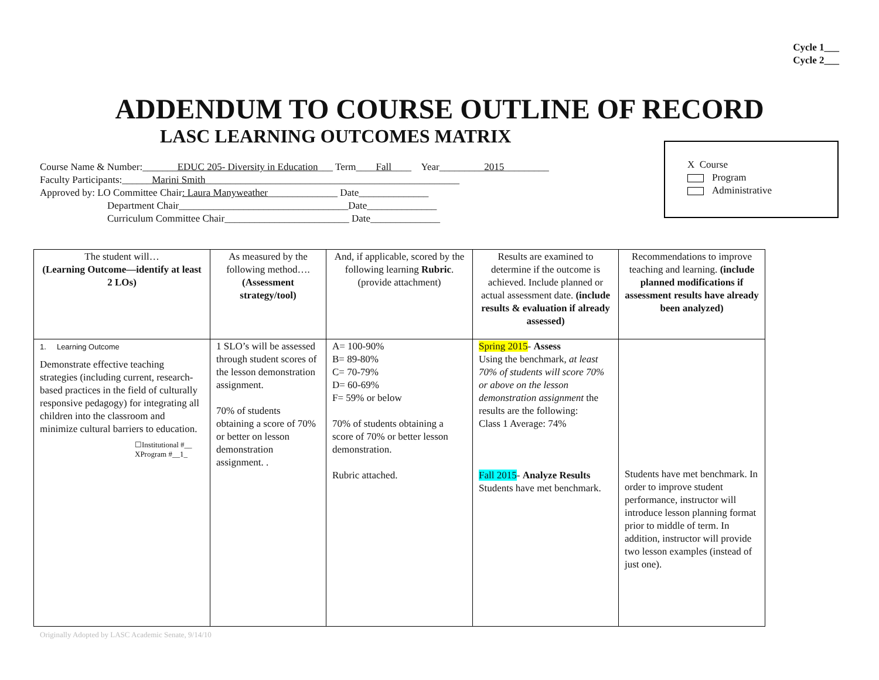Cycle 1___
Cycle 2___
ADDENDUM TO COURSE OUTLINE OF RECORD
LASC LEARNING OUTCOMES MATRIX
Course Name & Number:_______EDUC 205- Diversity in Education___ Term____Fall____ Year_________2015_________
Faculty Participants:______Marini Smith___________________________________________________
Approved by: LO Committee Chair: Laura Manyweather______________ Date______________
Department Chair__________________________________Date______________
Curriculum Committee Chair_________________________ Date______________
X Course
Program
Administrative
| The student will… (Learning Outcome—identify at least 2 LOs) | As measured by the following method…. (Assessment strategy/tool) | And, if applicable, scored by the following learning Rubric . (provide attachment) | Results are examined to determine if the outcome is achieved. Include planned or actual assessment date. (include results & evaluation if already assessed) | Recommendations to improve teaching and learning. (include planned modifications if assessment results have already been analyzed) |
| 1. Learning Outcome Demonstrate effective teaching strategies (including current, research-based practices in the field of culturally responsive pedagogy) for integrating all children into the classroom and minimize cultural barriers to education. ☐Institutional #__ XProgram #__1_ | 1 SLO’s will be assessed through student scores of the lesson demonstration assignment. 70% of students obtaining a score of 70% or better on lesson demonstration assignment. . | A= 100-90% B= 89-80% C= 70-79% D= 60-69% F= 59% or below 70% of students obtaining a score of 70% or better lesson demonstration. Rubric attached. | Spring 2015 - Assess Using the benchmark, at least 70% of students will score 70% or above on the lesson demonstration assignment the results are the following: Class 1 Average: 74% Fall 2015 - Analyze Results Students have met benchmark. | Students have met benchmark. In order to improve student performance, instructor will introduce lesson planning format prior to middle of term. In addition, instructor will provide two lesson examples (instead of just one). |
Originally Adopted by LASC Academic Senate, 9/14/10